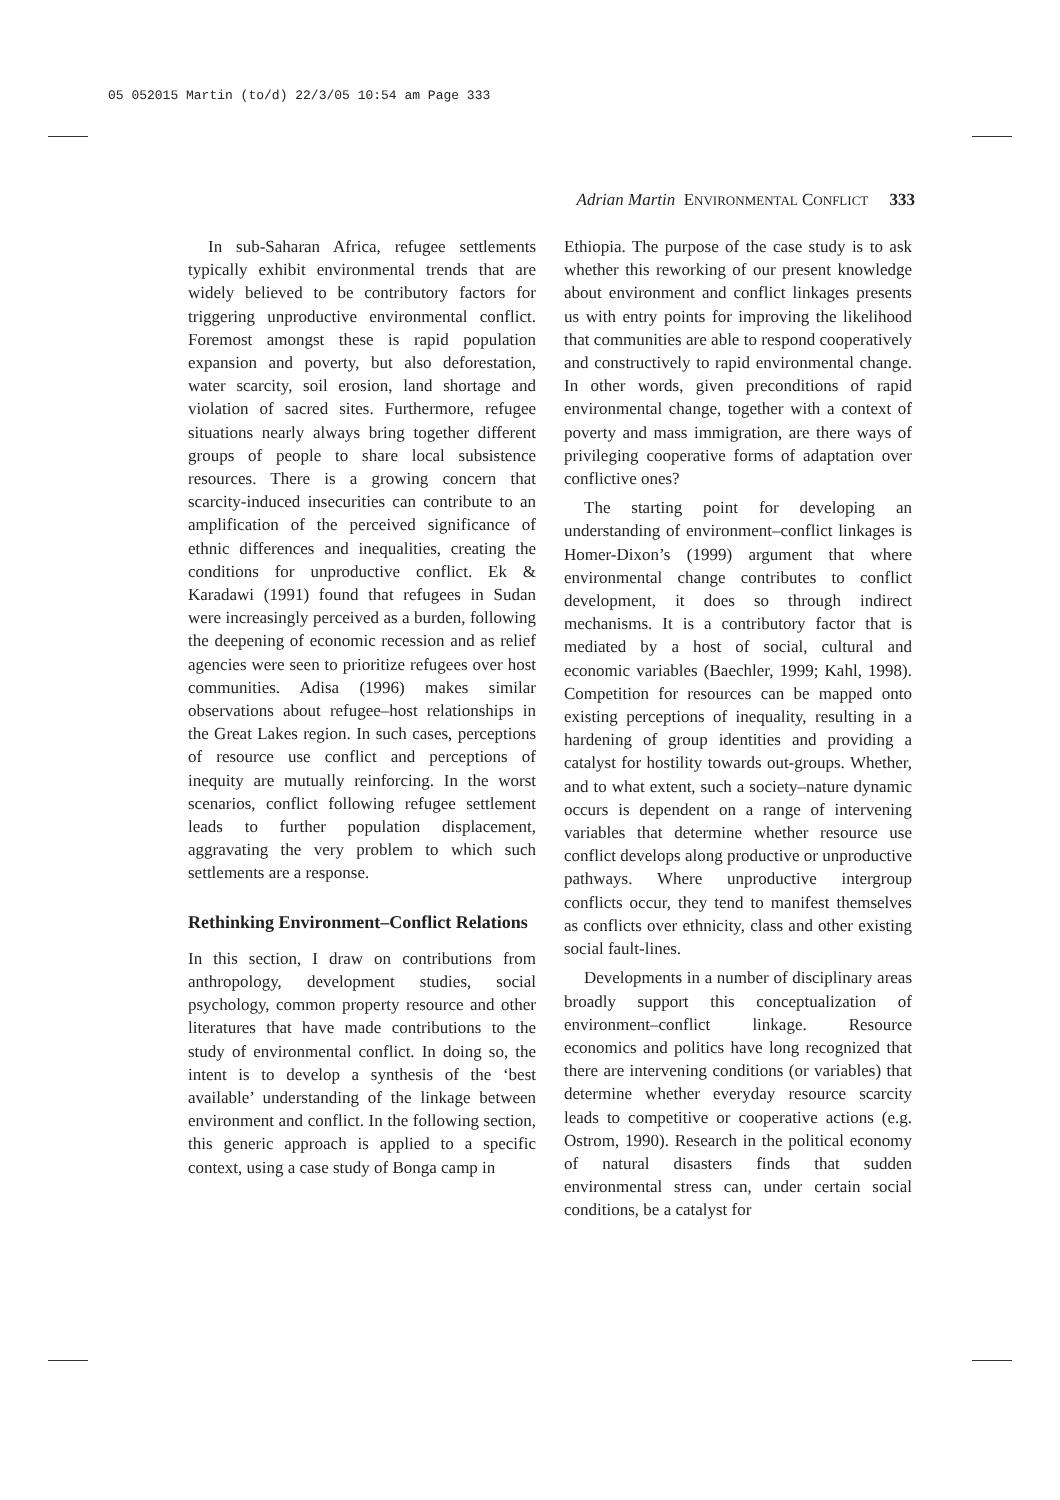05 052015 Martin (to/d) 22/3/05 10:54 am Page 333
Adrian Martin ENVIRONMENTAL CONFLICT 333
In sub-Saharan Africa, refugee settlements typically exhibit environmental trends that are widely believed to be contributory factors for triggering unproductive environmental conflict. Foremost amongst these is rapid population expansion and poverty, but also deforestation, water scarcity, soil erosion, land shortage and violation of sacred sites. Furthermore, refugee situations nearly always bring together different groups of people to share local subsistence resources. There is a growing concern that scarcity-induced insecurities can contribute to an amplification of the perceived significance of ethnic differences and inequalities, creating the conditions for unproductive conflict. Ek & Karadawi (1991) found that refugees in Sudan were increasingly perceived as a burden, following the deepening of economic recession and as relief agencies were seen to prioritize refugees over host communities. Adisa (1996) makes similar observations about refugee–host relationships in the Great Lakes region. In such cases, perceptions of resource use conflict and perceptions of inequity are mutually reinforcing. In the worst scenarios, conflict following refugee settlement leads to further population displacement, aggravating the very problem to which such settlements are a response.
Rethinking Environment–Conflict Relations
In this section, I draw on contributions from anthropology, development studies, social psychology, common property resource and other literatures that have made contributions to the study of environmental conflict. In doing so, the intent is to develop a synthesis of the ‘best available’ understanding of the linkage between environment and conflict. In the following section, this generic approach is applied to a specific context, using a case study of Bonga camp in
Ethiopia. The purpose of the case study is to ask whether this reworking of our present knowledge about environment and conflict linkages presents us with entry points for improving the likelihood that communities are able to respond cooperatively and constructively to rapid environmental change. In other words, given preconditions of rapid environmental change, together with a context of poverty and mass immigration, are there ways of privileging cooperative forms of adaptation over conflictive ones?
The starting point for developing an understanding of environment–conflict linkages is Homer-Dixon’s (1999) argument that where environmental change contributes to conflict development, it does so through indirect mechanisms. It is a contributory factor that is mediated by a host of social, cultural and economic variables (Baechler, 1999; Kahl, 1998). Competition for resources can be mapped onto existing perceptions of inequality, resulting in a hardening of group identities and providing a catalyst for hostility towards out-groups. Whether, and to what extent, such a society–nature dynamic occurs is dependent on a range of intervening variables that determine whether resource use conflict develops along productive or unproductive pathways. Where unproductive intergroup conflicts occur, they tend to manifest themselves as conflicts over ethnicity, class and other existing social fault-lines.
Developments in a number of disciplinary areas broadly support this conceptualization of environment–conflict linkage. Resource economics and politics have long recognized that there are intervening conditions (or variables) that determine whether everyday resource scarcity leads to competitive or cooperative actions (e.g. Ostrom, 1990). Research in the political economy of natural disasters finds that sudden environmental stress can, under certain social conditions, be a catalyst for